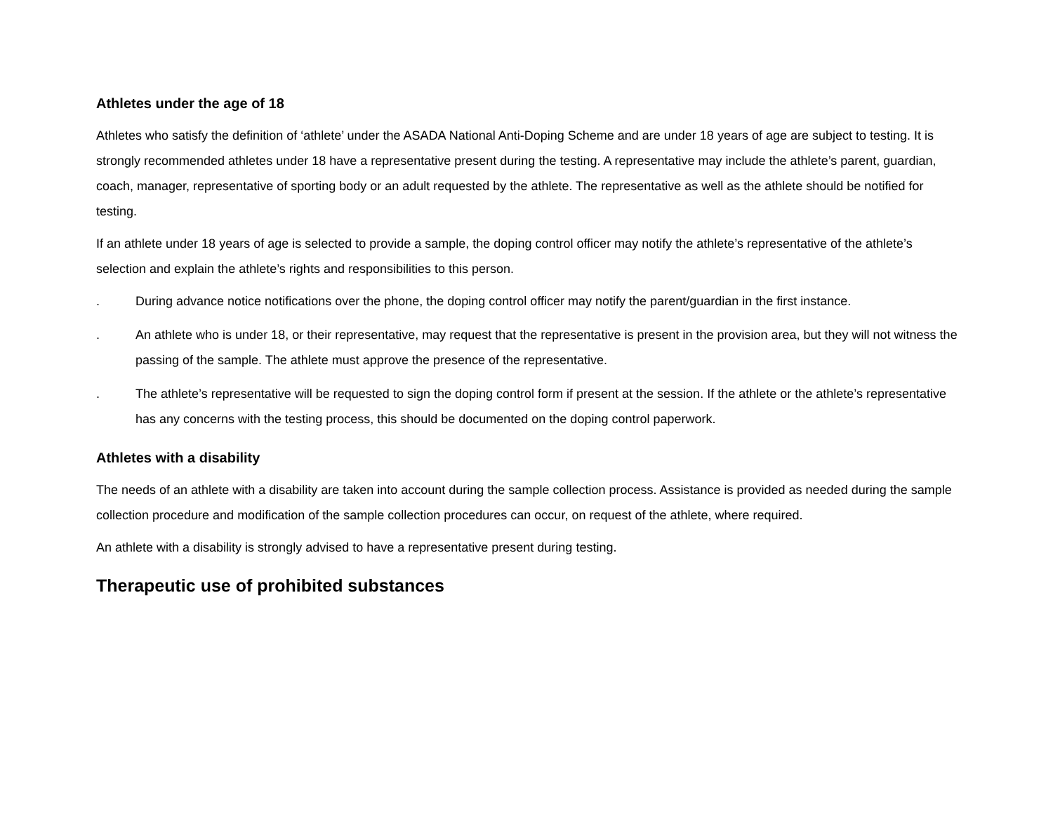Athletes under the age of 18
Athletes who satisfy the definition of ‘athlete’ under the ASADA National Anti-Doping Scheme and are under 18 years of age are subject to testing. It is strongly recommended athletes under 18 have a representative present during the testing. A representative may include the athlete’s parent, guardian, coach, manager, representative of sporting body or an adult requested by the athlete. The representative as well as the athlete should be notified for testing.
If an athlete under 18 years of age is selected to provide a sample, the doping control officer may notify the athlete’s representative of the athlete’s selection and explain the athlete’s rights and responsibilities to this person.
. During advance notice notifications over the phone, the doping control officer may notify the parent/guardian in the first instance.
. An athlete who is under 18, or their representative, may request that the representative is present in the provision area, but they will not witness the passing of the sample. The athlete must approve the presence of the representative.
. The athlete’s representative will be requested to sign the doping control form if present at the session. If the athlete or the athlete’s representative has any concerns with the testing process, this should be documented on the doping control paperwork.
Athletes with a disability
The needs of an athlete with a disability are taken into account during the sample collection process. Assistance is provided as needed during the sample collection procedure and modification of the sample collection procedures can occur, on request of the athlete, where required.
An athlete with a disability is strongly advised to have a representative present during testing.
Therapeutic use of prohibited substances